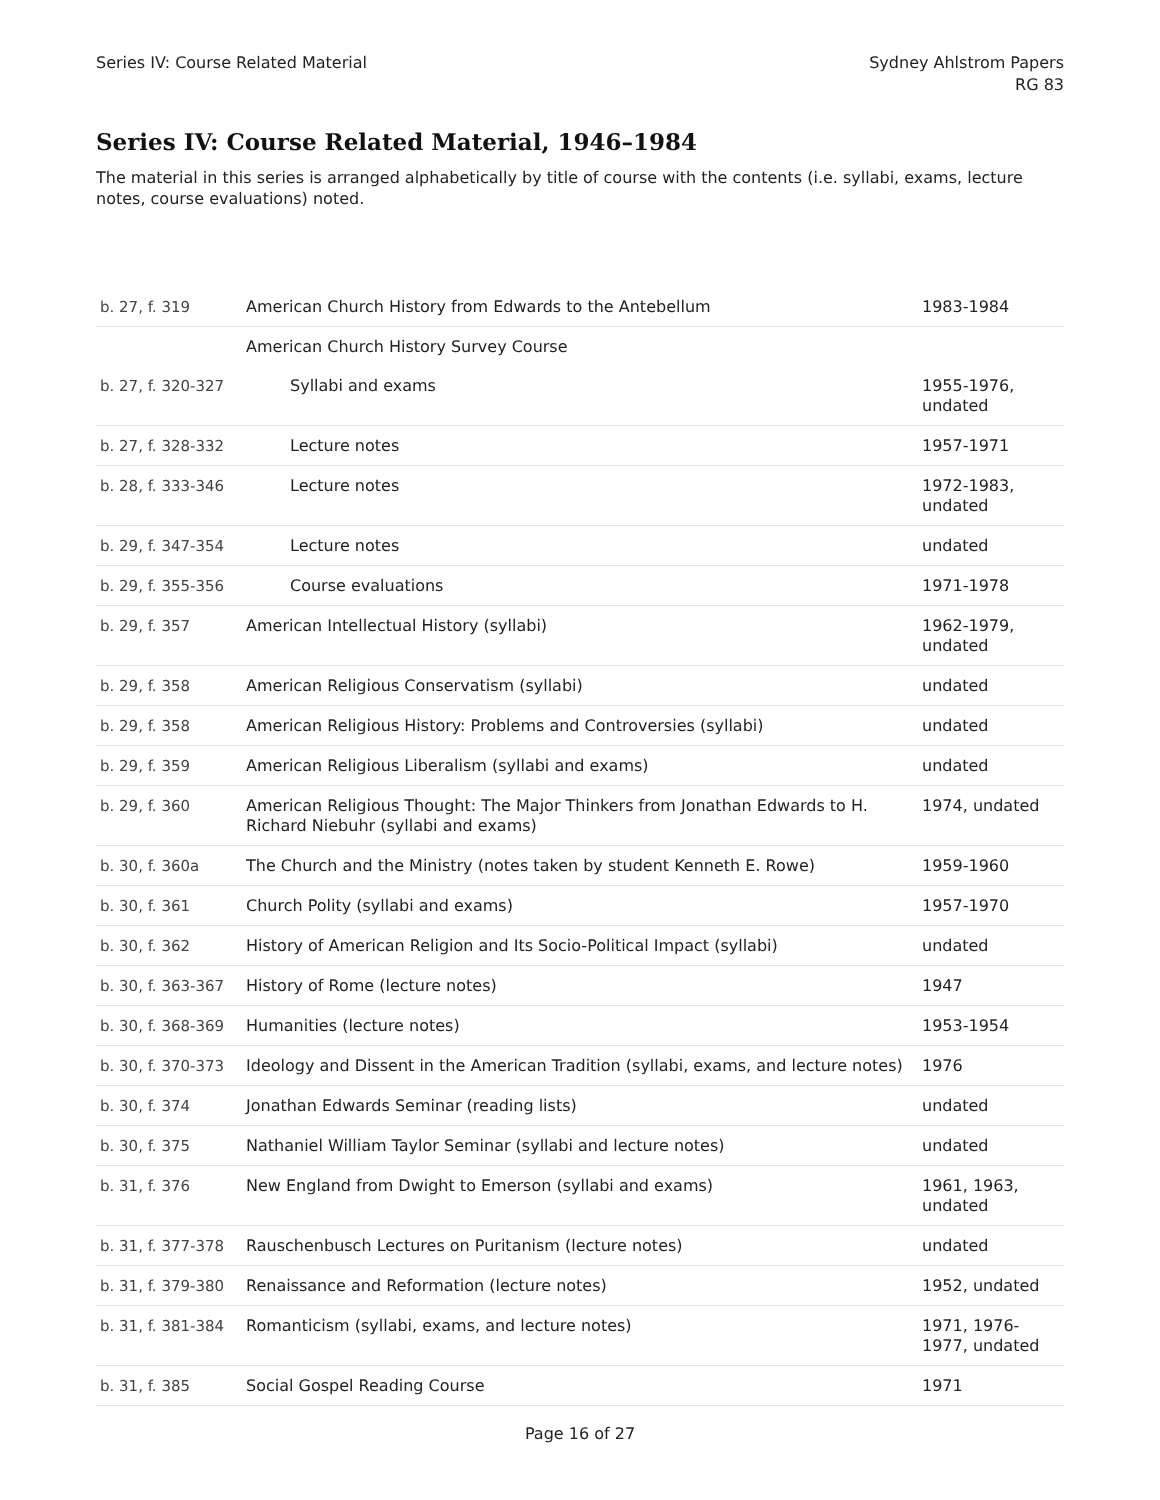Series IV: Course Related Material
Sydney Ahlstrom Papers
RG 83
Series IV: Course Related Material, 1946–1984
The material in this series is arranged alphabetically by title of course with the contents (i.e. syllabi, exams, lecture notes, course evaluations) noted.
| b. 27, f. 319 | American Church History from Edwards to the Antebellum | 1983-1984 |
| | American Church History Survey Course | |
| b. 27, f. 320-327 | Syllabi and exams | 1955-1976, undated |
| b. 27, f. 328-332 | Lecture notes | 1957-1971 |
| b. 28, f. 333-346 | Lecture notes | 1972-1983, undated |
| b. 29, f. 347-354 | Lecture notes | undated |
| b. 29, f. 355-356 | Course evaluations | 1971-1978 |
| b. 29, f. 357 | American Intellectual History (syllabi) | 1962-1979, undated |
| b. 29, f. 358 | American Religious Conservatism (syllabi) | undated |
| b. 29, f. 358 | American Religious History: Problems and Controversies (syllabi) | undated |
| b. 29, f. 359 | American Religious Liberalism (syllabi and exams) | undated |
| b. 29, f. 360 | American Religious Thought: The Major Thinkers from Jonathan Edwards to H. Richard Niebuhr (syllabi and exams) | 1974, undated |
| b. 30, f. 360a | The Church and the Ministry (notes taken by student Kenneth E. Rowe) | 1959-1960 |
| b. 30, f. 361 | Church Polity (syllabi and exams) | 1957-1970 |
| b. 30, f. 362 | History of American Religion and Its Socio-Political Impact (syllabi) | undated |
| b. 30, f. 363-367 | History of Rome (lecture notes) | 1947 |
| b. 30, f. 368-369 | Humanities (lecture notes) | 1953-1954 |
| b. 30, f. 370-373 | Ideology and Dissent in the American Tradition (syllabi, exams, and lecture notes) | 1976 |
| b. 30, f. 374 | Jonathan Edwards Seminar (reading lists) | undated |
| b. 30, f. 375 | Nathaniel William Taylor Seminar (syllabi and lecture notes) | undated |
| b. 31, f. 376 | New England from Dwight to Emerson (syllabi and exams) | 1961, 1963, undated |
| b. 31, f. 377-378 | Rauschenbusch Lectures on Puritanism (lecture notes) | undated |
| b. 31, f. 379-380 | Renaissance and Reformation (lecture notes) | 1952, undated |
| b. 31, f. 381-384 | Romanticism (syllabi, exams, and lecture notes) | 1971, 1976-1977, undated |
| b. 31, f. 385 | Social Gospel Reading Course | 1971 |
Page 16 of 27